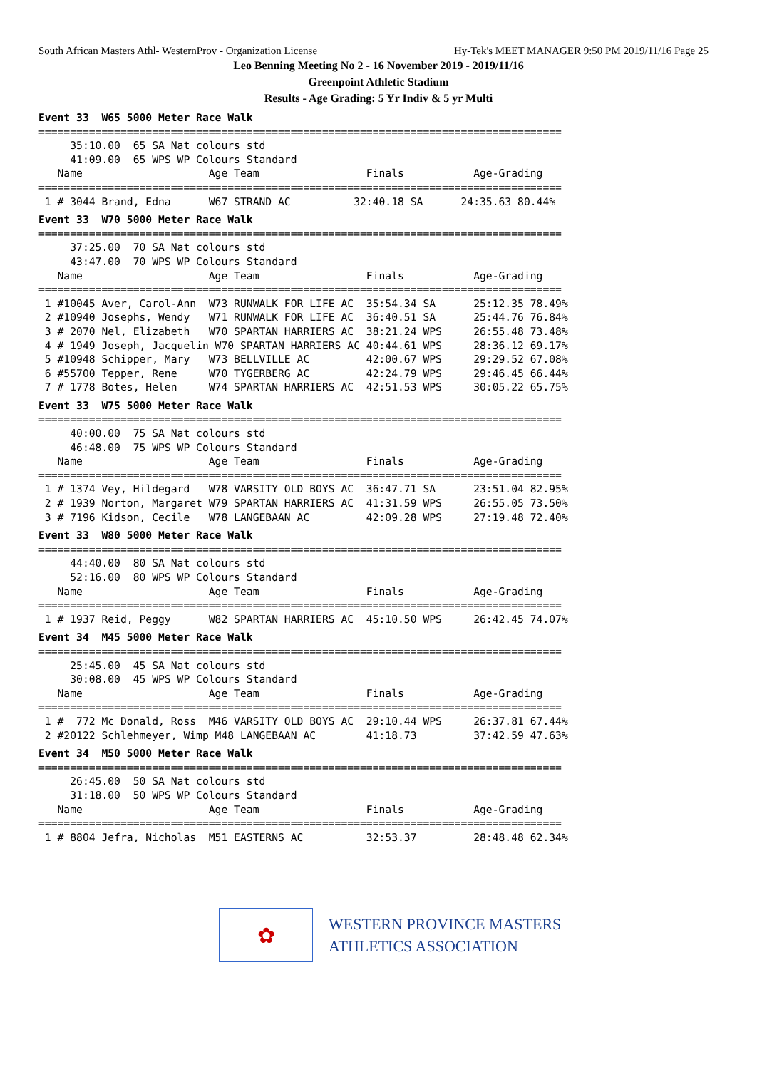South African Masters Athl- WesternProv - Organization License Hy-Tek's MEET MANAGER 9:50 PM 2019/11/16 Page 25
Leo Benning Meeting No 2 - 16 November 2019 - 2019/11/16
Greenpoint Athletic Stadium
Results - Age Grading: 5 Yr Indiv & 5 yr Multi
Event 33  W65 5000 Meter Race Walk
===================================================================================
     35:10.00  65 SA Nat colours std
     41:09.00  65 WPS WP Colours Standard
   Name                    Age Team                 Finals           Age-Grading
===================================================================================
 1 # 3044 Brand, Edna      W67 STRAND AC          32:40.18 SA      24:35.63 80.44%
Event 33  W70 5000 Meter Race Walk
===================================================================================
     37:25.00  70 SA Nat colours std
     43:47.00  70 WPS WP Colours Standard
   Name                    Age Team                 Finals           Age-Grading
===================================================================================
 1 #10045 Aver, Carol-Ann  W73 RUNWALK FOR LIFE AC  35:54.34 SA      25:12.35 78.49%
 2 #10940 Josephs, Wendy   W71 RUNWALK FOR LIFE AC  36:40.51 SA      25:44.76 76.84%
 3 # 2070 Nel, Elizabeth   W70 SPARTAN HARRIERS AC  38:21.24 WPS     26:55.48 73.48%
 4 # 1949 Joseph, Jacquelin W70 SPARTAN HARRIERS AC 40:44.61 WPS     28:36.12 69.17%
 5 #10948 Schipper, Mary   W73 BELLVILLE AC         42:00.67 WPS     29:29.52 67.08%
 6 #55700 Tepper, Rene     W70 TYGERBERG AC         42:24.79 WPS     29:46.45 66.44%
 7 # 1778 Botes, Helen     W74 SPARTAN HARRIERS AC  42:51.53 WPS     30:05.22 65.75%
Event 33  W75 5000 Meter Race Walk
===================================================================================
     40:00.00  75 SA Nat colours std
     46:48.00  75 WPS WP Colours Standard
   Name                    Age Team                 Finals           Age-Grading
===================================================================================
 1 # 1374 Vey, Hildegard   W78 VARSITY OLD BOYS AC  36:47.71 SA      23:51.04 82.95%
 2 # 1939 Norton, Margaret W79 SPARTAN HARRIERS AC  41:31.59 WPS     26:55.05 73.50%
 3 # 7196 Kidson, Cecile   W78 LANGEBAAN AC         42:09.28 WPS     27:19.48 72.40%
Event 33  W80 5000 Meter Race Walk
===================================================================================
     44:40.00  80 SA Nat colours std
     52:16.00  80 WPS WP Colours Standard
   Name                    Age Team                 Finals           Age-Grading
===================================================================================
 1 # 1937 Reid, Peggy      W82 SPARTAN HARRIERS AC  45:10.50 WPS     26:42.45 74.07%
Event 34  M45 5000 Meter Race Walk
===================================================================================
     25:45.00  45 SA Nat colours std
     30:08.00  45 WPS WP Colours Standard
   Name                    Age Team                 Finals           Age-Grading
===================================================================================
 1 #  772 Mc Donald, Ross  M46 VARSITY OLD BOYS AC  29:10.44 WPS     26:37.81 67.44%
 2 #20122 Schlehmeyer, Wimp M48 LANGEBAAN AC        41:18.73         37:42.59 47.63%
Event 34  M50 5000 Meter Race Walk
===================================================================================
     26:45.00  50 SA Nat colours std
     31:18.00  50 WPS WP Colours Standard
   Name                    Age Team                 Finals           Age-Grading
===================================================================================
 1 # 8804 Jefra, Nicholas  M51 EASTERNS AC          32:53.37         28:48.48 62.34%
✿
WESTERN PROVINCE MASTERS
ATHLETICS ASSOCIATION